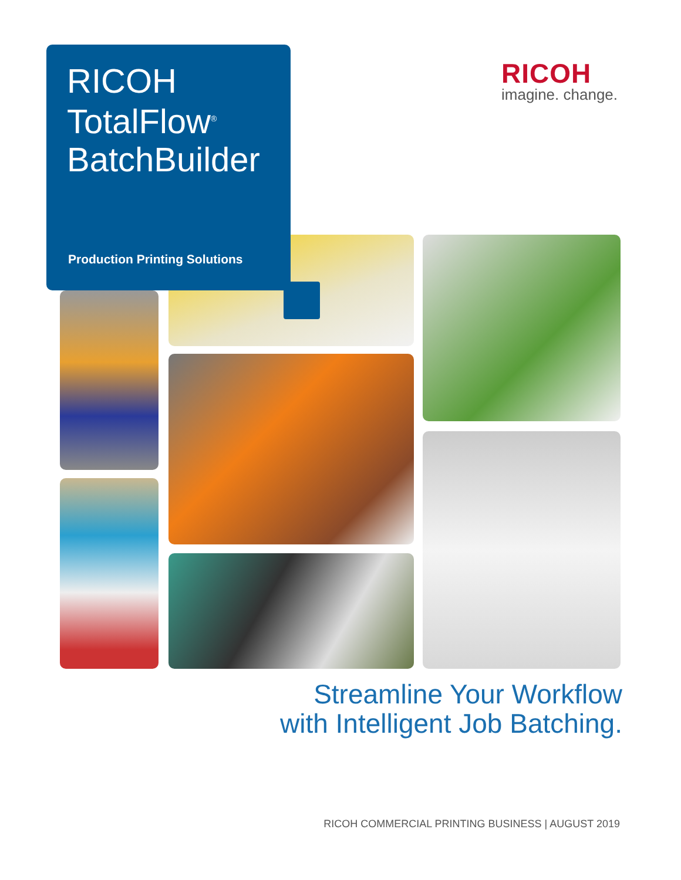RICOH
TotalFlow<sup>®</sup>
BatchBuilder
Production Printing Solutions
RICOH
imagine. change.
Streamline Your Workflow
with Intelligent Job Batching.
RICOH COMMERCIAL PRINTING BUSINESS | AUGUST 2019